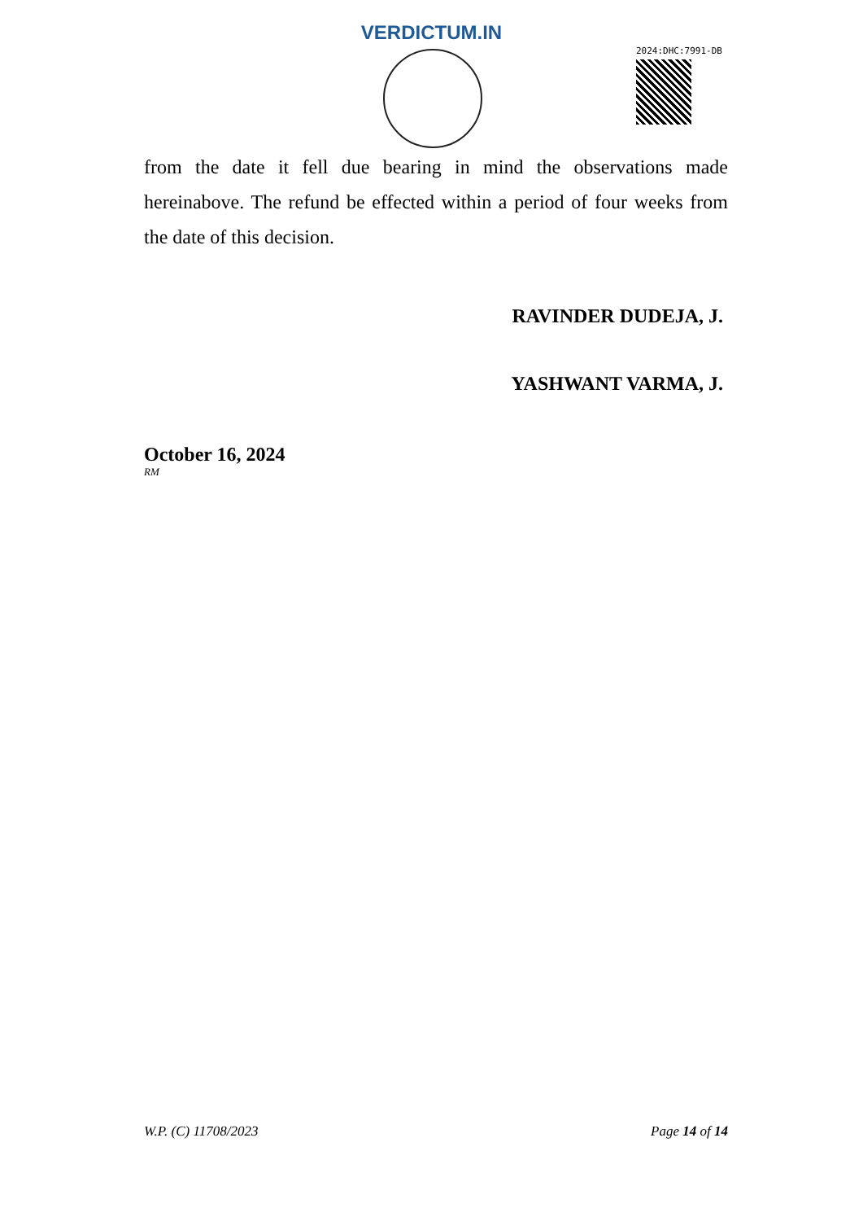VERDICTUM.IN
2024:DHC:7991-DB
from the date it fell due bearing in mind the observations made hereinabove. The refund be effected within a period of four weeks from the date of this decision.
RAVINDER DUDEJA, J.
YASHWANT VARMA, J.
October 16, 2024
RM
W.P. (C) 11708/2023 Page 14 of 14